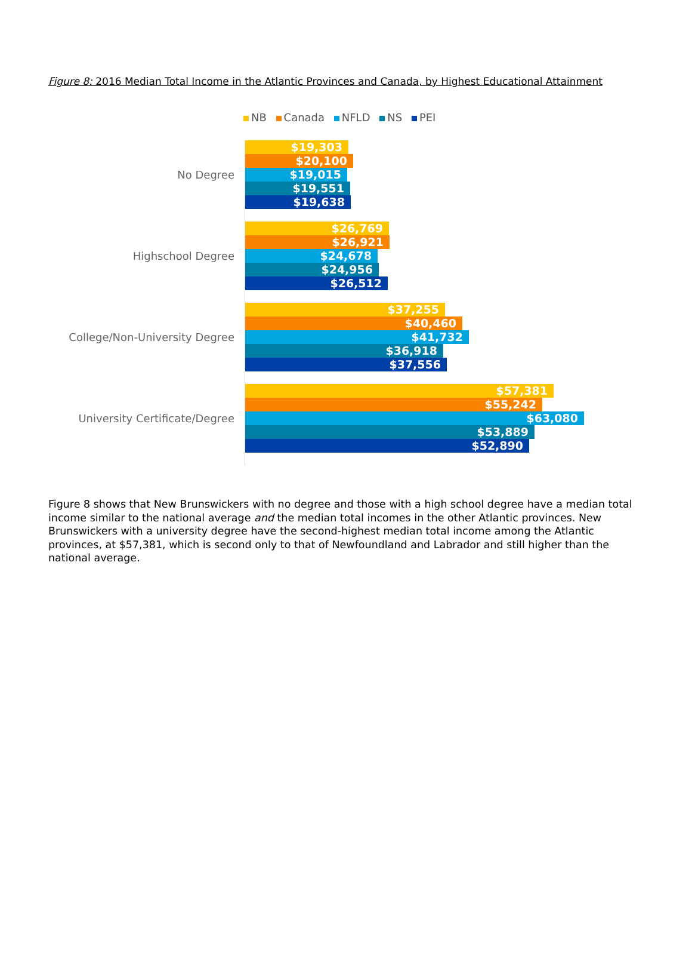Figure 8: 2016 Median Total Income in the Atlantic Provinces and Canada, by Highest Educational Attainment
NB Canada NFLD NS PEI
No Degree
$19,303
$20,100
$19,015
$19,551
$19,638
Highschool Degree
$26,769
$26,921
$24,678
$24,956
$26,512
College/Non-University Degree
$37,255
$40,460
$41,732
$36,918
$37,556
University Certificate/Degree
$57,381
$55,242
$63,080
$53,889
$52,890
Figure 8 shows that New Brunswickers with no degree and those with a high school degree have a median total income similar to the national average and the median total incomes in the other Atlantic provinces. New Brunswickers with a university degree have the second-highest median total income among the Atlantic provinces, at $57,381, which is second only to that of Newfoundland and Labrador and still higher than the national average.